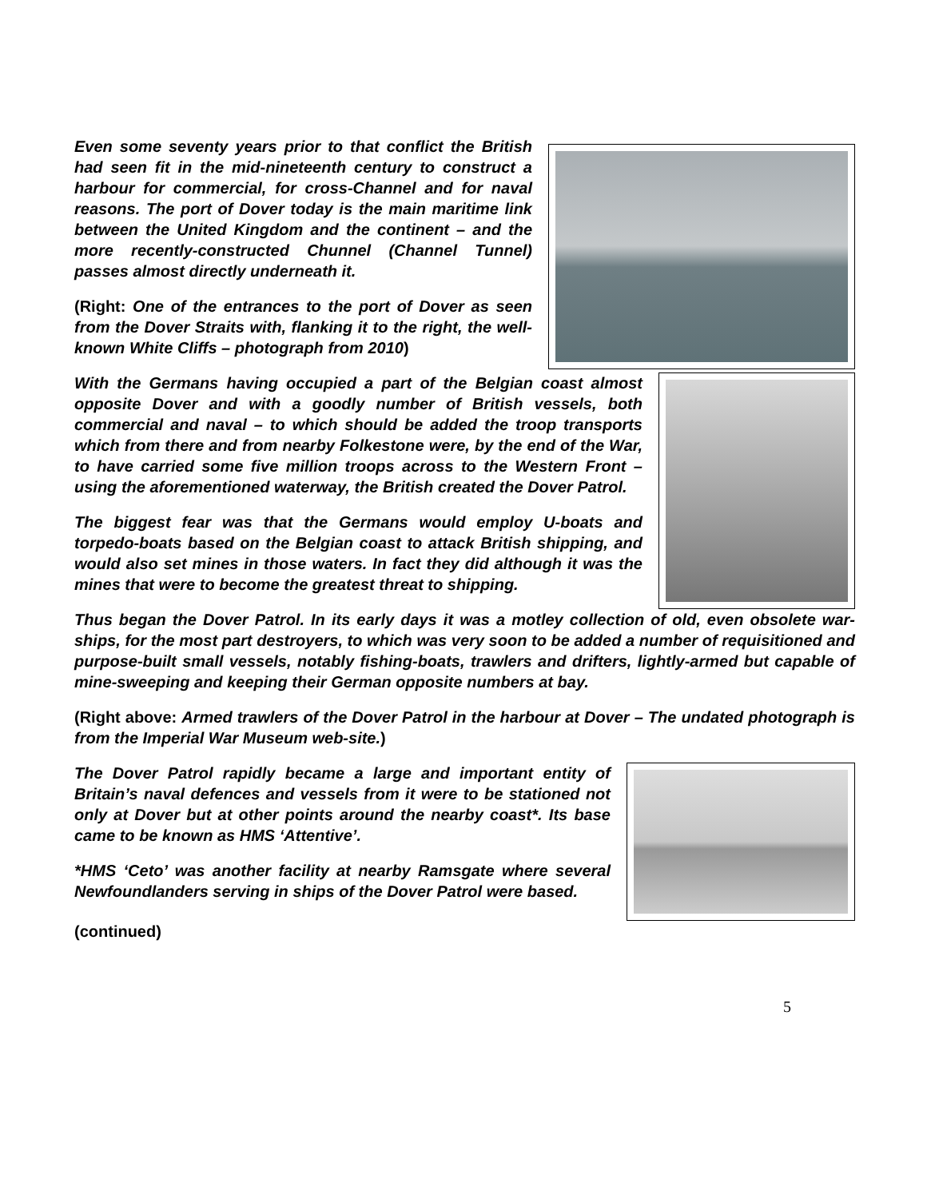Even some seventy years prior to that conflict the British had seen fit in the mid-nineteenth century to construct a harbour for commercial, for cross-Channel and for naval reasons. The port of Dover today is the main maritime link between the United Kingdom and the continent – and the more recently-constructed Chunnel (Channel Tunnel) passes almost directly underneath it.
(Right: One of the entrances to the port of Dover as seen from the Dover Straits with, flanking it to the right, the well-known White Cliffs – photograph from 2010)
With the Germans having occupied a part of the Belgian coast almost opposite Dover and with a goodly number of British vessels, both commercial and naval – to which should be added the troop transports which from there and from nearby Folkestone were, by the end of the War, to have carried some five million troops across to the Western Front – using the aforementioned waterway, the British created the Dover Patrol.
The biggest fear was that the Germans would employ U-boats and torpedo-boats based on the Belgian coast to attack British shipping, and would also set mines in those waters. In fact they did although it was the mines that were to become the greatest threat to shipping.
Thus began the Dover Patrol. In its early days it was a motley collection of old, even obsolete war-ships, for the most part destroyers, to which was very soon to be added a number of requisitioned and purpose-built small vessels, notably fishing-boats, trawlers and drifters, lightly-armed but capable of mine-sweeping and keeping their German opposite numbers at bay.
(Right above: Armed trawlers of the Dover Patrol in the harbour at Dover – The undated photograph is from the Imperial War Museum web-site.)
The Dover Patrol rapidly became a large and important entity of Britain’s naval defences and vessels from it were to be stationed not only at Dover but at other points around the nearby coast*. Its base came to be known as HMS ‘Attentive’.
*HMS ‘Ceto’ was another facility at nearby Ramsgate where several Newfoundlanders serving in ships of the Dover Patrol were based.
(continued)
5